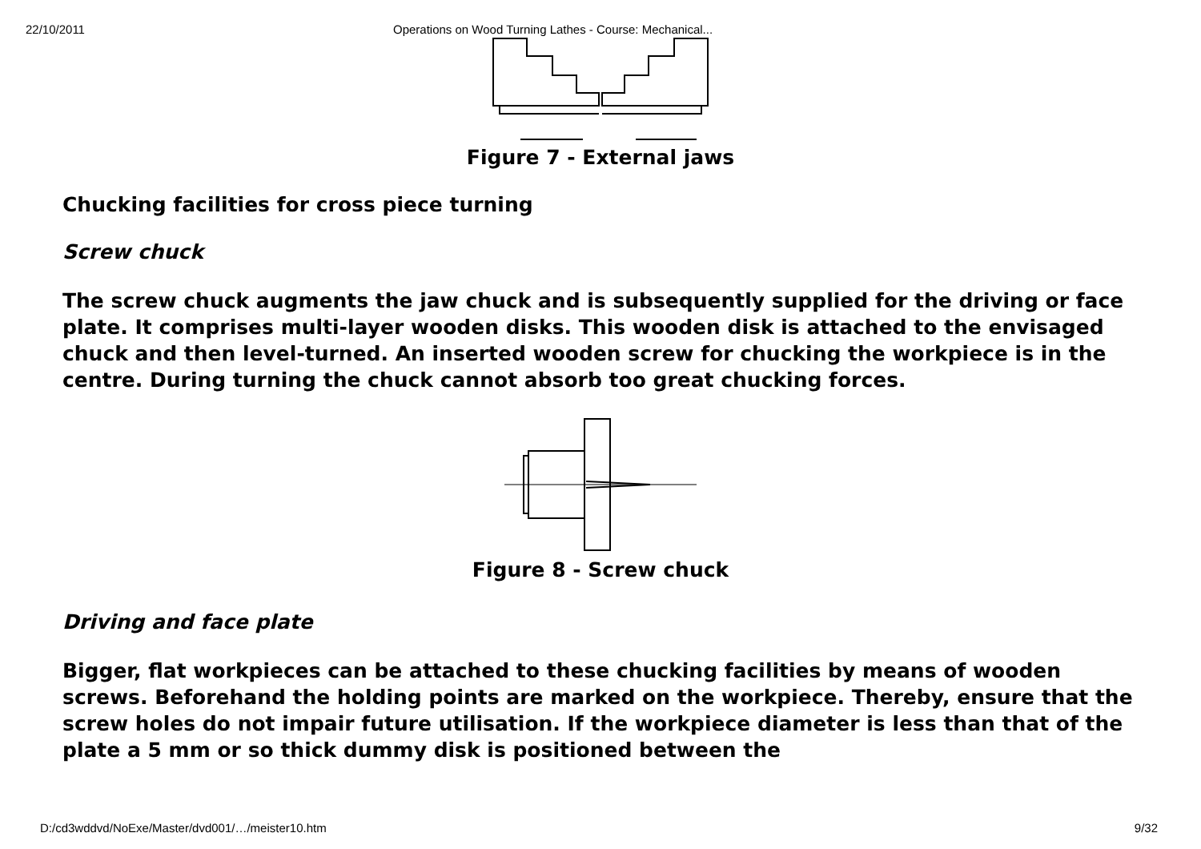22/10/2011 Operations on Wood Turning Lathes - Course: Mechanical...
Figure 7 - External jaws
Chucking facilities for cross piece turning
Screw chuck
The screw chuck augments the jaw chuck and is subsequently supplied for the driving or face plate. It comprises multi-layer wooden disks. This wooden disk is attached to the envisaged chuck and then level-turned. An inserted wooden screw for chucking the workpiece is in the centre. During turning the chuck cannot absorb too great chucking forces.
Figure 8 - Screw chuck
Driving and face plate
Bigger, flat workpieces can be attached to these chucking facilities by means of wooden screws. Beforehand the holding points are marked on the workpiece. Thereby, ensure that the screw holes do not impair future utilisation. If the workpiece diameter is less than that of the plate a 5 mm or so thick dummy disk is positioned between the
D:/cd3wddvd/NoExe/Master/dvd001/…/meister10.htm 9/32